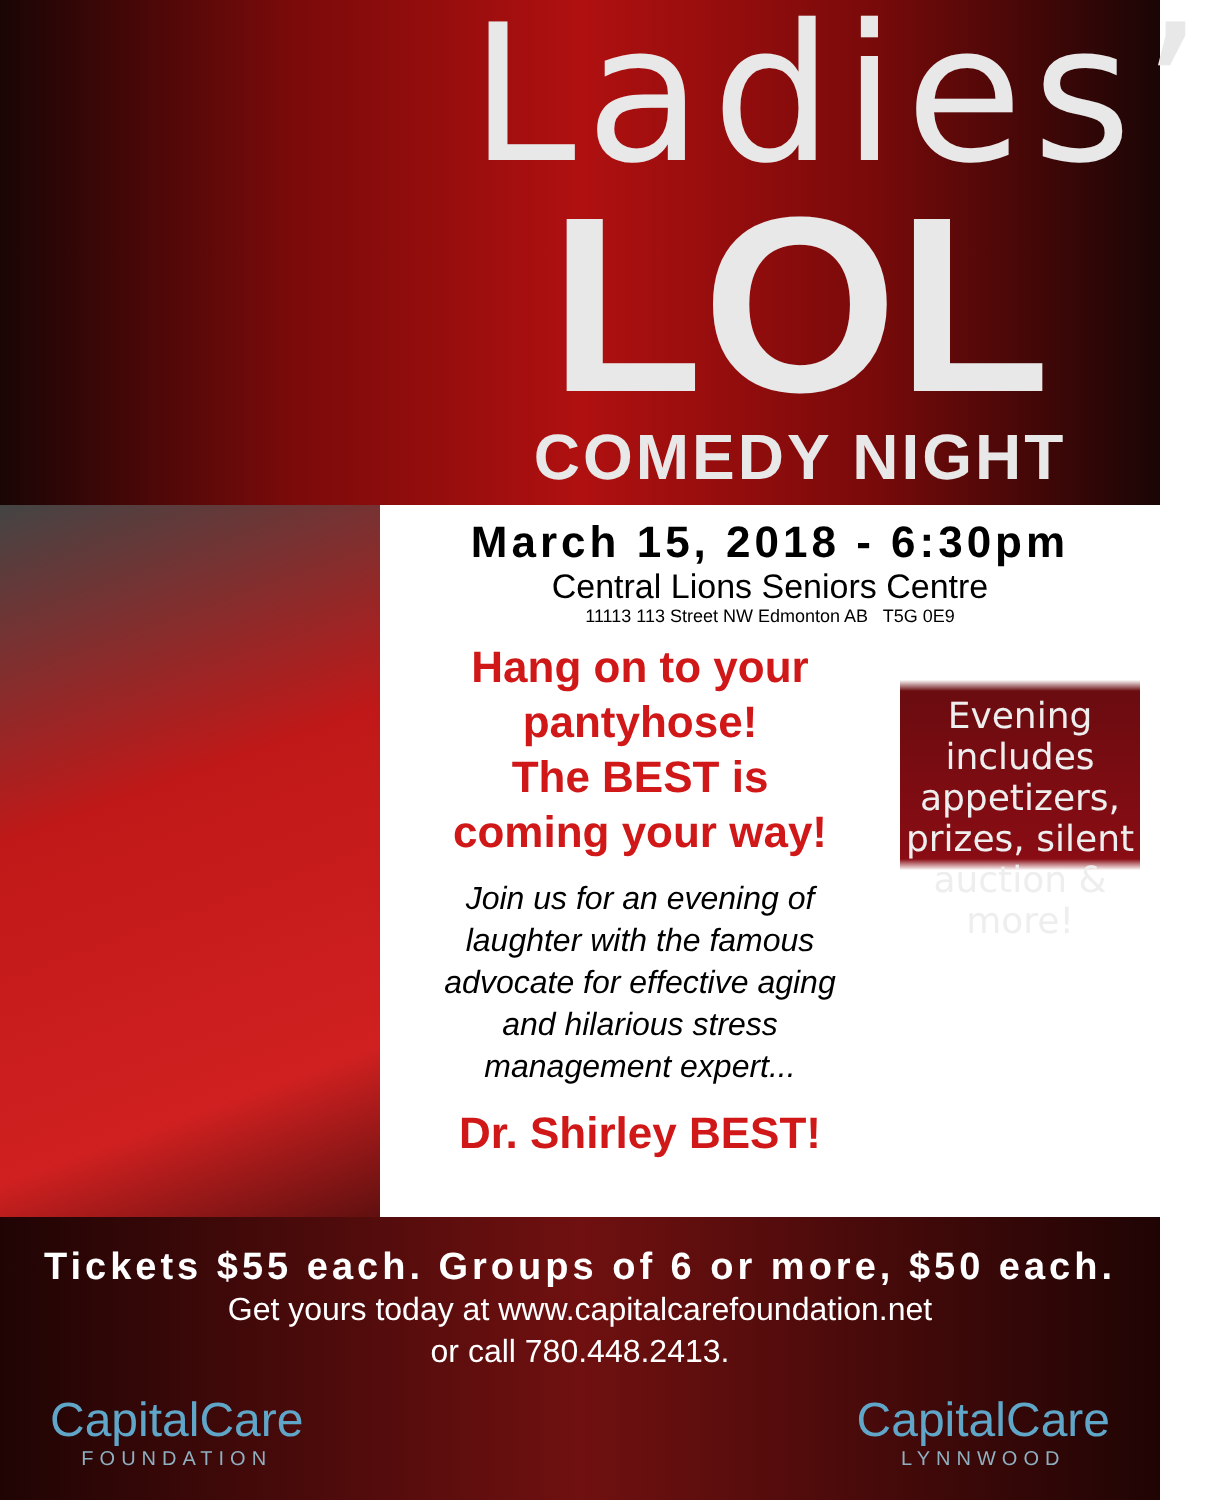Ladies’
LOL
COMEDY NIGHT
March 15, 2018 - 6:30pm
Central Lions Seniors Centre
11113 113 Street NW Edmonton AB T5G 0E9
Hang on to your
pantyhose!
The BEST is
coming your way!
Join us for an evening of laughter with the famous advocate for effective aging and hilarious stress management expert...
Dr. Shirley BEST!
Evening includes appetizers, prizes, silent auction & more!
Tickets $55 each. Groups of 6 or more, $50 each.
Get yours today at www.capitalcarefoundation.net
or call 780.448.2413.
CapitalCare
FOUNDATION
CapitalCare
LYNNWOOD